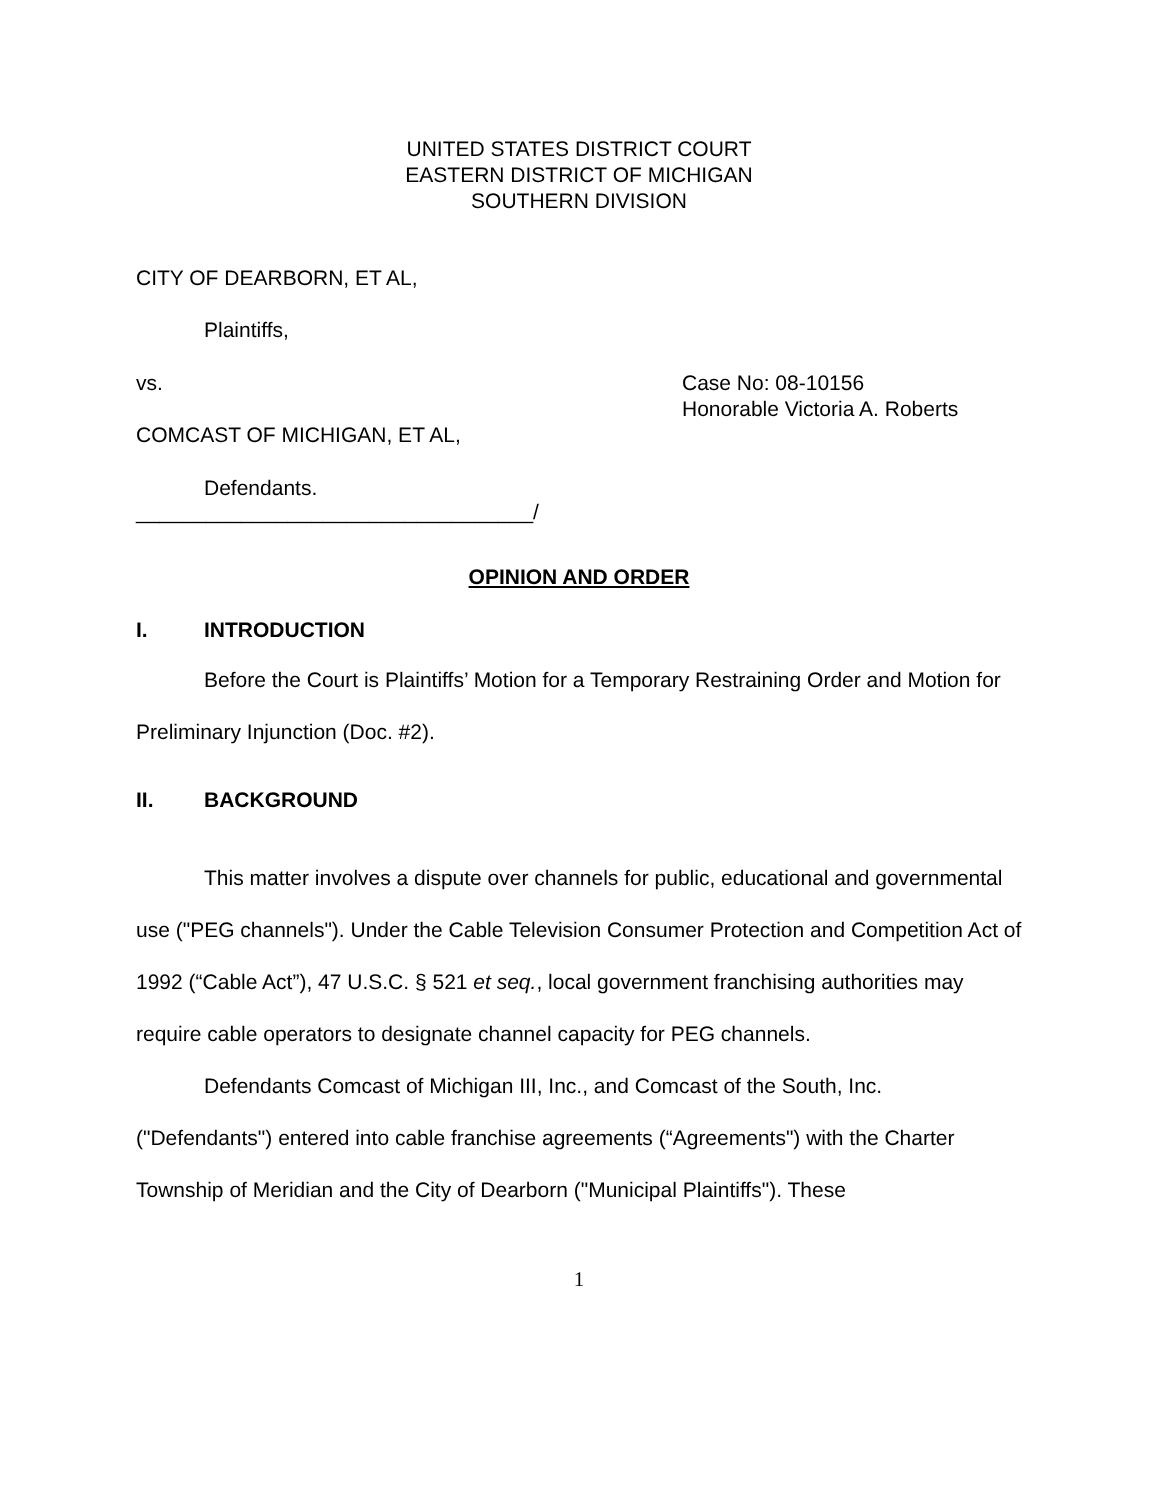UNITED STATES DISTRICT COURT
EASTERN DISTRICT OF MICHIGAN
SOUTHERN DIVISION
CITY OF DEARBORN, ET AL,
Plaintiffs,
vs.
COMCAST OF MICHIGAN, ET AL,
Case No: 08-10156
Honorable Victoria A. Roberts
Defendants.
__________________________________/
OPINION AND ORDER
I. INTRODUCTION
Before the Court is Plaintiffs’ Motion for a Temporary Restraining Order and Motion for Preliminary Injunction (Doc. #2).
II. BACKGROUND
This matter involves a dispute over channels for public, educational and governmental use ("PEG channels"). Under the Cable Television Consumer Protection and Competition Act of 1992 (“Cable Act”), 47 U.S.C. § 521 et seq., local government franchising authorities may require cable operators to designate channel capacity for PEG channels.
Defendants Comcast of Michigan III, Inc., and Comcast of the South, Inc. ("Defendants") entered into cable franchise agreements (“Agreements") with the Charter Township of Meridian and the City of Dearborn ("Municipal Plaintiffs"). These
1